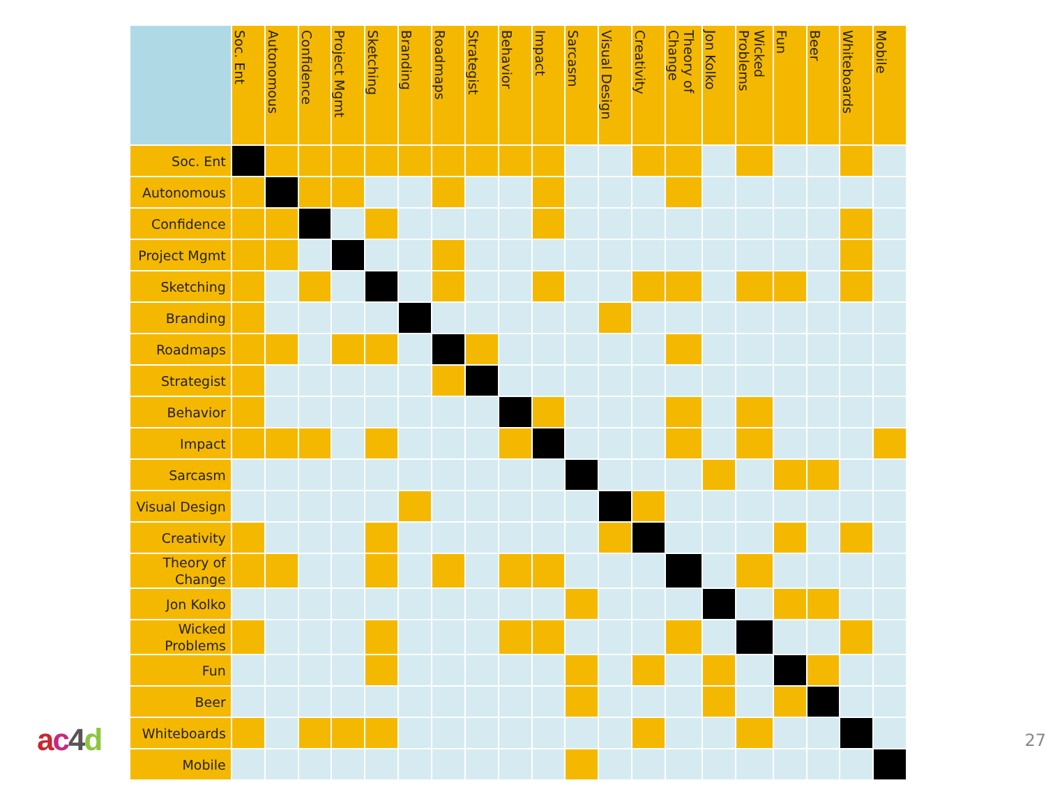ac 4 d
| | Soc. Ent | Autonomous | Confidence | Project Mgmt | Sketching | Branding | Roadmaps | Strategist | Behavior | Impact | Sarcasm | Visual Design | Creativity | Theory of Change | Jon Kolko | Wicked Problems | Fun | Beer | Whiteboards | Mobile |
| --- | --- | --- | --- | --- | --- | --- | --- | --- | --- | --- | --- | --- | --- | --- | --- | --- | --- | --- | --- | --- |
| Soc. Ent | | | | | | | | | | | | | | | | | | | | |
| Autonomous | | | | | | | | | | | | | | | | | | | | |
| Confidence | | | | | | | | | | | | | | | | | | | | |
| Project Mgmt | | | | | | | | | | | | | | | | | | | | |
| Sketching | | | | | | | | | | | | | | | | | | | | |
| Branding | | | | | | | | | | | | | | | | | | | | |
| Roadmaps | | | | | | | | | | | | | | | | | | | | |
| Strategist | | | | | | | | | | | | | | | | | | | | |
| Behavior | | | | | | | | | | | | | | | | | | | | |
| Impact | | | | | | | | | | | | | | | | | | | | |
| Sarcasm | | | | | | | | | | | | | | | | | | | | |
| Visual Design | | | | | | | | | | | | | | | | | | | | |
| Creativity | | | | | | | | | | | | | | | | | | | | |
| Theory of Change | | | | | | | | | | | | | | | | | | | | |
| Jon Kolko | | | | | | | | | | | | | | | | | | | | |
| Wicked Problems | | | | | | | | | | | | | | | | | | | | |
| Fun | | | | | | | | | | | | | | | | | | | | |
| Beer | | | | | | | | | | | | | | | | | | | | |
| Whiteboards | | | | | | | | | | | | | | | | | | | | |
| Mobile | | | | | | | | | | | | | | | | | | | | |
27